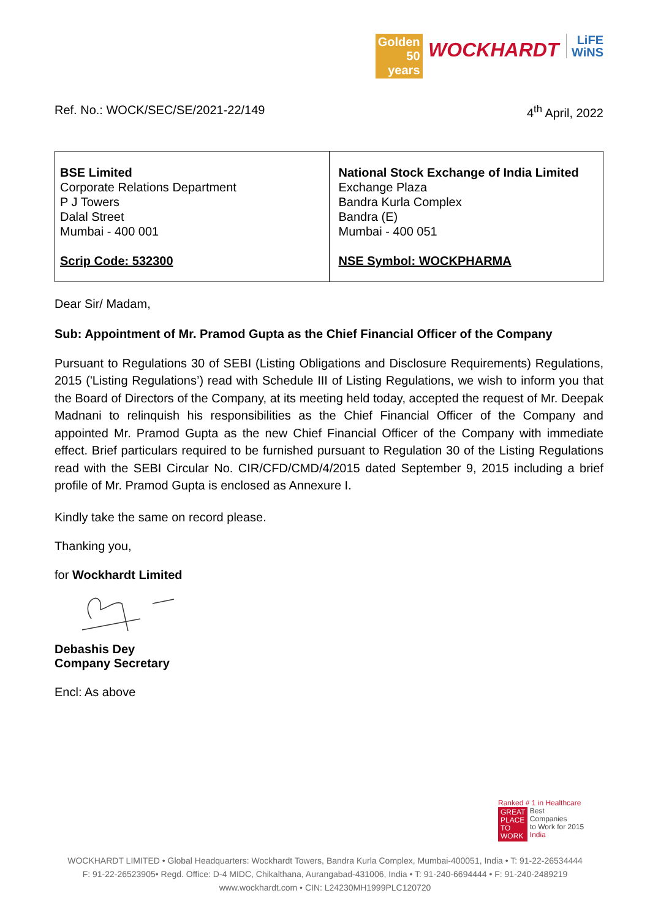Golden
50
years WOCKHARDT LiFE
WiNS
Ref. No.: WOCK/SEC/SE/2021-22/149 4<sup>th</sup> April, 2022
| BSE Limited Corporate Relations Department P J Towers Dalal Street Mumbai - 400 001 Scrip Code: 532300 | National Stock Exchange of India Limited Exchange Plaza Bandra Kurla Complex Bandra (E) Mumbai - 400 051 NSE Symbol: WOCKPHARMA |
Dear Sir/ Madam,
Sub: Appointment of Mr. Pramod Gupta as the Chief Financial Officer of the Company
Pursuant to Regulations 30 of SEBI (Listing Obligations and Disclosure Requirements) Regulations, 2015 ('Listing Regulations’) read with Schedule III of Listing Regulations, we wish to inform you that the Board of Directors of the Company, at its meeting held today, accepted the request of Mr. Deepak Madnani to relinquish his responsibilities as the Chief Financial Officer of the Company and appointed Mr. Pramod Gupta as the new Chief Financial Officer of the Company with immediate effect. Brief particulars required to be furnished pursuant to Regulation 30 of the Listing Regulations read with the SEBI Circular No. CIR/CFD/CMD/4/2015 dated September 9, 2015 including a brief profile of Mr. Pramod Gupta is enclosed as Annexure I.
Kindly take the same on record please.
Thanking you,
for Wockhardt Limited
Debashis Dey
Company Secretary
Encl: As above
Ranked # 1 in Healthcare
GREAT
PLACE
TO
WORK Best
Companies
to Work for 2015
India
WOCKHARDT LIMITED • Global Headquarters: Wockhardt Towers, Bandra Kurla Complex, Mumbai-400051, India • T: 91-22-26534444
F: 91-22-26523905• Regd. Office: D-4 MIDC, Chikalthana, Aurangabad-431006, India • T: 91-240-6694444 • F: 91-240-2489219
www.wockhardt.com • CIN: L24230MH1999PLC120720